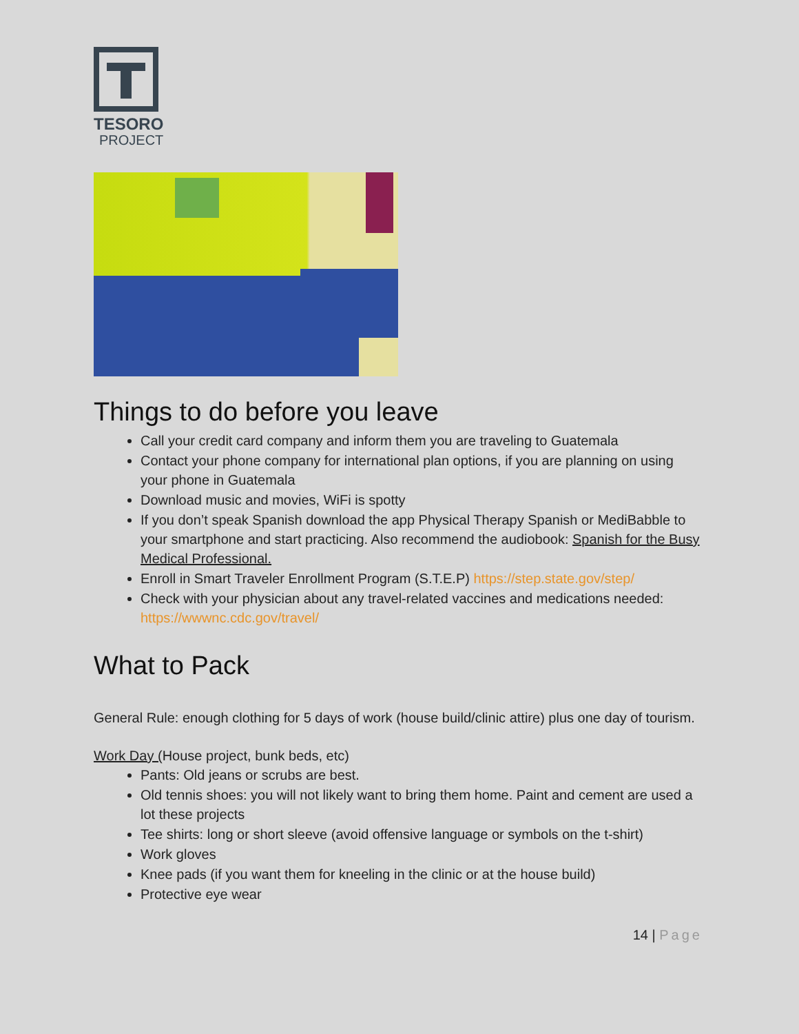TESORO
PROJECT
Things to do before you leave
Call your credit card company and inform them you are traveling to Guatemala
Contact your phone company for international plan options, if you are planning on using your phone in Guatemala
Download music and movies, WiFi is spotty
If you don’t speak Spanish download the app Physical Therapy Spanish or MediBabble to your smartphone and start practicing. Also recommend the audiobook: Spanish for the Busy Medical Professional.
Enroll in Smart Traveler Enrollment Program (S.T.E.P) https://step.state.gov/step/
Check with your physician about any travel-related vaccines and medications needed: https://wwwnc.cdc.gov/travel/
What to Pack
General Rule: enough clothing for 5 days of work (house build/clinic attire) plus one day of tourism.
Work Day (House project, bunk beds, etc)
Pants: Old jeans or scrubs are best.
Old tennis shoes: you will not likely want to bring them home. Paint and cement are used a lot these projects
Tee shirts: long or short sleeve (avoid offensive language or symbols on the t-shirt)
Work gloves
Knee pads (if you want them for kneeling in the clinic or at the house build)
Protective eye wear
14 | Page